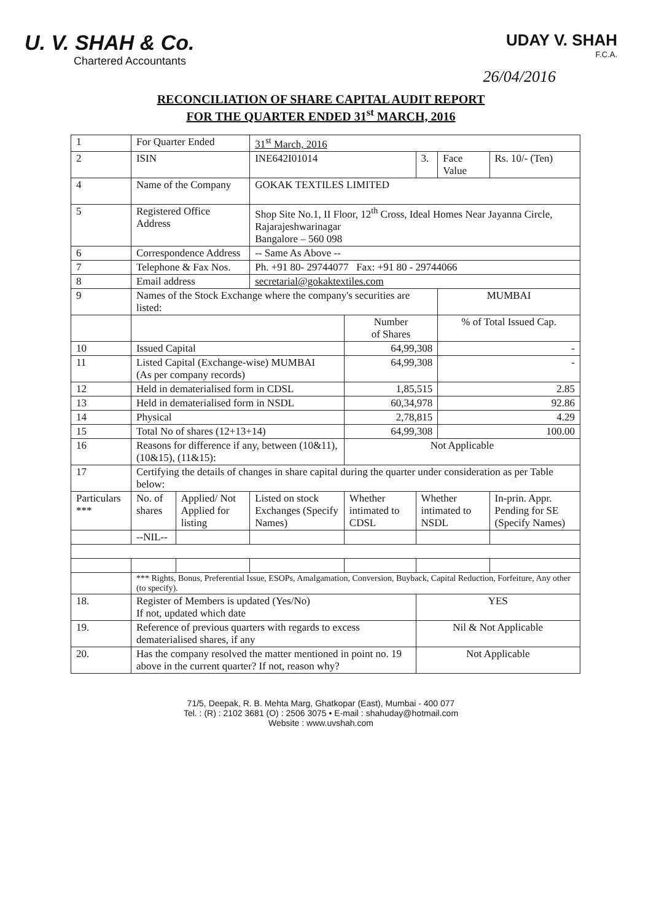U. V. SHAH & Co.
Chartered Accountants
UDAY V. SHAH
F.C.A.
26/04/2016
RECONCILIATION OF SHARE CAPITAL AUDIT REPORT
FOR THE QUARTER ENDED 31<sup>st</sup> MARCH, 2016
| 1 | For Quarter Ended | | | 31<sup>st</sup> March, 2016 | | | | |
| 2 | ISIN | | | INE642I01014 | | 3. | Face Value | Rs. 10/- (Ten) |
| 4 | Name of the Company | | | GOKAK TEXTILES LIMITED | | | | |
| 5 | Registered Office Address | | | Shop Site No.1, II Floor, 12<sup>th</sup> Cross, Ideal Homes Near Jayanna Circle, Rajarajeshwarinagar Bangalore – 560 098 | | | | |
| 6 | Correspondence Address | | | -- Same As Above -- | | | | |
| 7 | Telephone & Fax Nos. | | | Ph. +91 80- 29744077 Fax: +91 80 - 29744066 | | | | |
| 8 | Email address | | | secretarial@gokaktextiles.com | | | | |
| 9 | Names of the Stock Exchange where the company's securities are listed: | | | | | | MUMBAI | |
| | | | | | Number of Shares | | % of Total Issued Cap. | |
| 10 | Issued Capital | | | | 64,99,308 | | - | |
| 11 | Listed Capital (Exchange-wise) MUMBAI (As per company records) | | | | 64,99,308 | | - | |
| 12 | Held in dematerialised form in CDSL | | | | 1,85,515 | | 2.85 | |
| 13 | Held in dematerialised form in NSDL | | | | 60,34,978 | | 92.86 | |
| 14 | Physical | | | | 2,78,815 | | 4.29 | |
| 15 | Total No of shares (12+13+14) | | | | 64,99,308 | | 100.00 | |
| 16 | Reasons for difference if any, between (10&11), (10&15), (11&15): | | | | Not Applicable | | | |
| 17 | Certifying the details of changes in share capital during the quarter under consideration as per Table below: | | | | | | | |
| Particulars *** | | No. of shares | Applied/ Not Applied for listing | Listed on stock Exchanges (Specify Names) | Whether intimated to CDSL | Whether intimated to NSDL | | In-prin. Appr. Pending for SE (Specify Names) |
| | | --NIL-- | | | | | | |
| | *** Rights, Bonus, Preferential Issue, ESOPs, Amalgamation, Conversion, Buyback, Capital Reduction, Forfeiture, Any other (to specify). | | | | | | | |
| 18. | Register of Members is updated (Yes/No) If not, updated which date | | | | | YES | | |
| 19. | Reference of previous quarters with regards to excess dematerialised shares, if any | | | | | Nil & Not Applicable | | |
| 20. | Has the company resolved the matter mentioned in point no. 19 above in the current quarter? If not, reason why? | | | | | Not Applicable | | |
71/5, Deepak, R. B. Mehta Marg, Ghatkopar (East), Mumbai - 400 077
Tel. : (R) : 2102 3681 (O) : 2506 3075 • E-mail : shahuday@hotmail.com
Website : www.uvshah.com